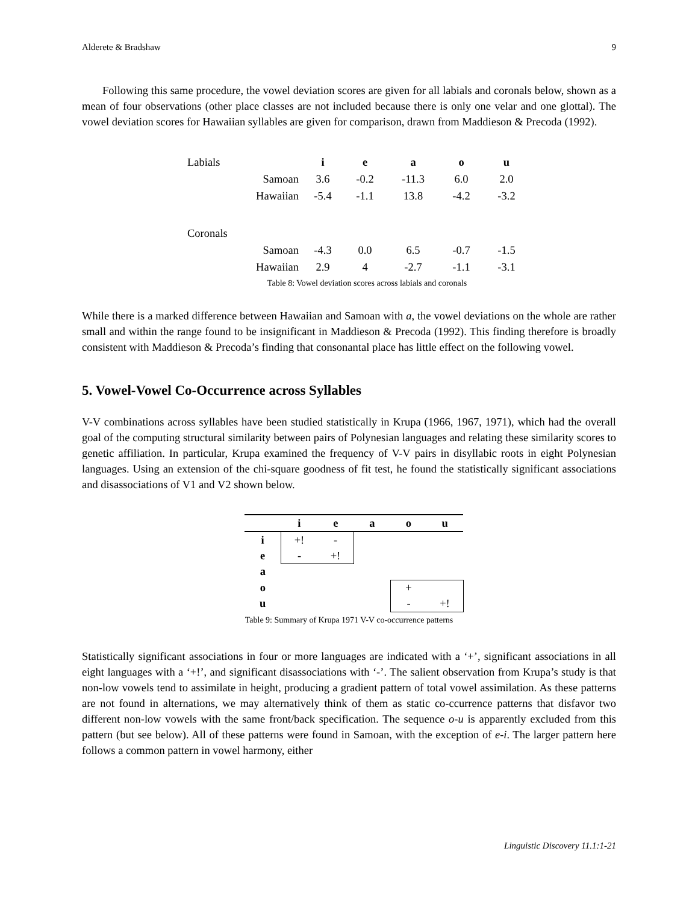Alderete & Bradshaw 9
Following this same procedure, the vowel deviation scores are given for all labials and coronals below, shown as a mean of four observations (other place classes are not included because there is only one velar and one glottal). The vowel deviation scores for Hawaiian syllables are given for comparison, drawn from Maddieson & Precoda (1992).
| Labials | | i | e | a | o | u |
| Samoan | | 3.6 | -0.2 | -11.3 | 6.0 | 2.0 |
| Hawaiian | | -5.4 | -1.1 | 13.8 | -4.2 | -3.2 |
| Coronals | | | | | | |
| Samoan | | -4.3 | 0.0 | 6.5 | -0.7 | -1.5 |
| Hawaiian | | 2.9 | 4 | -2.7 | -1.1 | -3.1 |
Table 8: Vowel deviation scores across labials and coronals
While there is a marked difference between Hawaiian and Samoan with a, the vowel deviations on the whole are rather small and within the range found to be insignificant in Maddieson & Precoda (1992). This finding therefore is broadly consistent with Maddieson & Precoda’s finding that consonantal place has little effect on the following vowel.
5. Vowel-Vowel Co-Occurrence across Syllables
V-V combinations across syllables have been studied statistically in Krupa (1966, 1967, 1971), which had the overall goal of the computing structural similarity between pairs of Polynesian languages and relating these similarity scores to genetic affiliation. In particular, Krupa examined the frequency of V-V pairs in disyllabic roots in eight Polynesian languages. Using an extension of the chi-square goodness of fit test, he found the statistically significant associations and disassociations of V1 and V2 shown below.
| | i | e | a | o | u |
| --- | --- | --- | --- | --- | --- |
| i | +! | - | | | |
| e | - | +! | | | |
| a | | | | | |
| o | | | | + | |
| u | | | | - | +! |
Table 9: Summary of Krupa 1971 V-V co-occurrence patterns
Statistically significant associations in four or more languages are indicated with a ‘+’, significant associations in all eight languages with a ‘+!’, and significant disassociations with ‘-’. The salient observation from Krupa’s study is that non-low vowels tend to assimilate in height, producing a gradient pattern of total vowel assimilation. As these patterns are not found in alternations, we may alternatively think of them as static co-ccurrence patterns that disfavor two different non-low vowels with the same front/back specification. The sequence o-u is apparently excluded from this pattern (but see below). All of these patterns were found in Samoan, with the exception of e-i. The larger pattern here follows a common pattern in vowel harmony, either
Linguistic Discovery 11.1:1-21